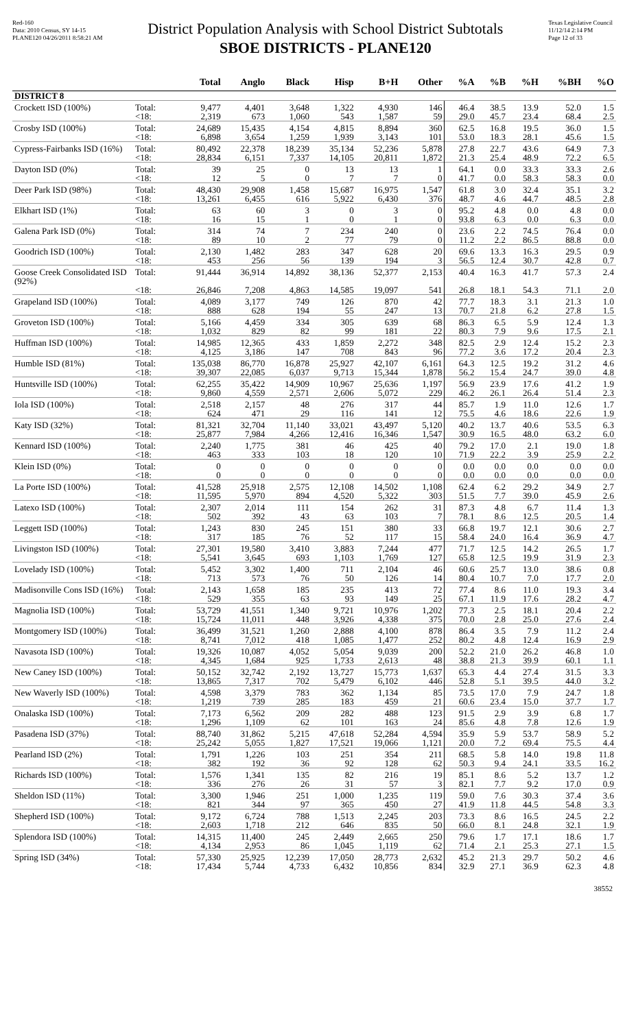Red-160
Data: 2010 Census, SY 14-15
PLANE120 04/26/2011 8:58:21 AM
District Population Analysis with School District Subtotals
SBOE DISTRICTS - PLANE120
Texas Legislative Council
11/12/14 2:14 PM
Page 12 of 33
| | | Total | Anglo | Black | Hisp | B+H | Other | %A | %B | %H | %BH | %O |
| --- | --- | --- | --- | --- | --- | --- | --- | --- | --- | --- | --- | --- |
| DISTRICT 8 | | | | | | | | | | | | |
| Crockett ISD (100%) | Total: | 9,477 | 4,401 | 3,648 | 1,322 | 4,930 | 146 | 46.4 | 38.5 | 13.9 | 52.0 | 1.5 |
| | <18: | 2,319 | 673 | 1,060 | 543 | 1,587 | 59 | 29.0 | 45.7 | 23.4 | 68.4 | 2.5 |
| Crosby ISD (100%) | Total: | 24,689 | 15,435 | 4,154 | 4,815 | 8,894 | 360 | 62.5 | 16.8 | 19.5 | 36.0 | 1.5 |
| | <18: | 6,898 | 3,654 | 1,259 | 1,939 | 3,143 | 101 | 53.0 | 18.3 | 28.1 | 45.6 | 1.5 |
| Cypress-Fairbanks ISD (16%) | Total: | 80,492 | 22,378 | 18,239 | 35,134 | 52,236 | 5,878 | 27.8 | 22.7 | 43.6 | 64.9 | 7.3 |
| | <18: | 28,834 | 6,151 | 7,337 | 14,105 | 20,811 | 1,872 | 21.3 | 25.4 | 48.9 | 72.2 | 6.5 |
| Dayton ISD (0%) | Total: | 39 | 25 | 0 | 13 | 13 | 1 | 64.1 | 0.0 | 33.3 | 33.3 | 2.6 |
| | <18: | 12 | 5 | 0 | 7 | 7 | 0 | 41.7 | 0.0 | 58.3 | 58.3 | 0.0 |
| Deer Park ISD (98%) | Total: | 48,430 | 29,908 | 1,458 | 15,687 | 16,975 | 1,547 | 61.8 | 3.0 | 32.4 | 35.1 | 3.2 |
| | <18: | 13,261 | 6,455 | 616 | 5,922 | 6,430 | 376 | 48.7 | 4.6 | 44.7 | 48.5 | 2.8 |
| Elkhart ISD (1%) | Total: | 63 | 60 | 3 | 0 | 3 | 0 | 95.2 | 4.8 | 0.0 | 4.8 | 0.0 |
| | <18: | 16 | 15 | 1 | 0 | 1 | 0 | 93.8 | 6.3 | 0.0 | 6.3 | 0.0 |
| Galena Park ISD (0%) | Total: | 314 | 74 | 7 | 234 | 240 | 0 | 23.6 | 2.2 | 74.5 | 76.4 | 0.0 |
| | <18: | 89 | 10 | 2 | 77 | 79 | 0 | 11.2 | 2.2 | 86.5 | 88.8 | 0.0 |
| Goodrich ISD (100%) | Total: | 2,130 | 1,482 | 283 | 347 | 628 | 20 | 69.6 | 13.3 | 16.3 | 29.5 | 0.9 |
| | <18: | 453 | 256 | 56 | 139 | 194 | 3 | 56.5 | 12.4 | 30.7 | 42.8 | 0.7 |
| Goose Creek Consolidated ISD (92%) | Total: | 91,444 | 36,914 | 14,892 | 38,136 | 52,377 | 2,153 | 40.4 | 16.3 | 41.7 | 57.3 | 2.4 |
| | <18: | 26,846 | 7,208 | 4,863 | 14,585 | 19,097 | 541 | 26.8 | 18.1 | 54.3 | 71.1 | 2.0 |
| Grapeland ISD (100%) | Total: | 4,089 | 3,177 | 749 | 126 | 870 | 42 | 77.7 | 18.3 | 3.1 | 21.3 | 1.0 |
| | <18: | 888 | 628 | 194 | 55 | 247 | 13 | 70.7 | 21.8 | 6.2 | 27.8 | 1.5 |
| Groveton ISD (100%) | Total: | 5,166 | 4,459 | 334 | 305 | 639 | 68 | 86.3 | 6.5 | 5.9 | 12.4 | 1.3 |
| | <18: | 1,032 | 829 | 82 | 99 | 181 | 22 | 80.3 | 7.9 | 9.6 | 17.5 | 2.1 |
| Huffman ISD (100%) | Total: | 14,985 | 12,365 | 433 | 1,859 | 2,272 | 348 | 82.5 | 2.9 | 12.4 | 15.2 | 2.3 |
| | <18: | 4,125 | 3,186 | 147 | 708 | 843 | 96 | 77.2 | 3.6 | 17.2 | 20.4 | 2.3 |
| Humble ISD (81%) | Total: | 135,038 | 86,770 | 16,878 | 25,927 | 42,107 | 6,161 | 64.3 | 12.5 | 19.2 | 31.2 | 4.6 |
| | <18: | 39,307 | 22,085 | 6,037 | 9,713 | 15,344 | 1,878 | 56.2 | 15.4 | 24.7 | 39.0 | 4.8 |
| Huntsville ISD (100%) | Total: | 62,255 | 35,422 | 14,909 | 10,967 | 25,636 | 1,197 | 56.9 | 23.9 | 17.6 | 41.2 | 1.9 |
| | <18: | 9,860 | 4,559 | 2,571 | 2,606 | 5,072 | 229 | 46.2 | 26.1 | 26.4 | 51.4 | 2.3 |
| Iola ISD (100%) | Total: | 2,518 | 2,157 | 48 | 276 | 317 | 44 | 85.7 | 1.9 | 11.0 | 12.6 | 1.7 |
| | <18: | 624 | 471 | 29 | 116 | 141 | 12 | 75.5 | 4.6 | 18.6 | 22.6 | 1.9 |
| Katy ISD (32%) | Total: | 81,321 | 32,704 | 11,140 | 33,021 | 43,497 | 5,120 | 40.2 | 13.7 | 40.6 | 53.5 | 6.3 |
| | <18: | 25,877 | 7,984 | 4,266 | 12,416 | 16,346 | 1,547 | 30.9 | 16.5 | 48.0 | 63.2 | 6.0 |
| Kennard ISD (100%) | Total: | 2,240 | 1,775 | 381 | 46 | 425 | 40 | 79.2 | 17.0 | 2.1 | 19.0 | 1.8 |
| | <18: | 463 | 333 | 103 | 18 | 120 | 10 | 71.9 | 22.2 | 3.9 | 25.9 | 2.2 |
| Klein ISD (0%) | Total: | 0 | 0 | 0 | 0 | 0 | 0 | 0.0 | 0.0 | 0.0 | 0.0 | 0.0 |
| | <18: | 0 | 0 | 0 | 0 | 0 | 0 | 0.0 | 0.0 | 0.0 | 0.0 | 0.0 |
| La Porte ISD (100%) | Total: | 41,528 | 25,918 | 2,575 | 12,108 | 14,502 | 1,108 | 62.4 | 6.2 | 29.2 | 34.9 | 2.7 |
| | <18: | 11,595 | 5,970 | 894 | 4,520 | 5,322 | 303 | 51.5 | 7.7 | 39.0 | 45.9 | 2.6 |
| Latexo ISD (100%) | Total: | 2,307 | 2,014 | 111 | 154 | 262 | 31 | 87.3 | 4.8 | 6.7 | 11.4 | 1.3 |
| | <18: | 502 | 392 | 43 | 63 | 103 | 7 | 78.1 | 8.6 | 12.5 | 20.5 | 1.4 |
| Leggett ISD (100%) | Total: | 1,243 | 830 | 245 | 151 | 380 | 33 | 66.8 | 19.7 | 12.1 | 30.6 | 2.7 |
| | <18: | 317 | 185 | 76 | 52 | 117 | 15 | 58.4 | 24.0 | 16.4 | 36.9 | 4.7 |
| Livingston ISD (100%) | Total: | 27,301 | 19,580 | 3,410 | 3,883 | 7,244 | 477 | 71.7 | 12.5 | 14.2 | 26.5 | 1.7 |
| | <18: | 5,541 | 3,645 | 693 | 1,103 | 1,769 | 127 | 65.8 | 12.5 | 19.9 | 31.9 | 2.3 |
| Lovelady ISD (100%) | Total: | 5,452 | 3,302 | 1,400 | 711 | 2,104 | 46 | 60.6 | 25.7 | 13.0 | 38.6 | 0.8 |
| | <18: | 713 | 573 | 76 | 50 | 126 | 14 | 80.4 | 10.7 | 7.0 | 17.7 | 2.0 |
| Madisonville Cons ISD (16%) | Total: | 2,143 | 1,658 | 185 | 235 | 413 | 72 | 77.4 | 8.6 | 11.0 | 19.3 | 3.4 |
| | <18: | 529 | 355 | 63 | 93 | 149 | 25 | 67.1 | 11.9 | 17.6 | 28.2 | 4.7 |
| Magnolia ISD (100%) | Total: | 53,729 | 41,551 | 1,340 | 9,721 | 10,976 | 1,202 | 77.3 | 2.5 | 18.1 | 20.4 | 2.2 |
| | <18: | 15,724 | 11,011 | 448 | 3,926 | 4,338 | 375 | 70.0 | 2.8 | 25.0 | 27.6 | 2.4 |
| Montgomery ISD (100%) | Total: | 36,499 | 31,521 | 1,260 | 2,888 | 4,100 | 878 | 86.4 | 3.5 | 7.9 | 11.2 | 2.4 |
| | <18: | 8,741 | 7,012 | 418 | 1,085 | 1,477 | 252 | 80.2 | 4.8 | 12.4 | 16.9 | 2.9 |
| Navasota ISD (100%) | Total: | 19,326 | 10,087 | 4,052 | 5,054 | 9,039 | 200 | 52.2 | 21.0 | 26.2 | 46.8 | 1.0 |
| | <18: | 4,345 | 1,684 | 925 | 1,733 | 2,613 | 48 | 38.8 | 21.3 | 39.9 | 60.1 | 1.1 |
| New Caney ISD (100%) | Total: | 50,152 | 32,742 | 2,192 | 13,727 | 15,773 | 1,637 | 65.3 | 4.4 | 27.4 | 31.5 | 3.3 |
| | <18: | 13,865 | 7,317 | 702 | 5,479 | 6,102 | 446 | 52.8 | 5.1 | 39.5 | 44.0 | 3.2 |
| New Waverly ISD (100%) | Total: | 4,598 | 3,379 | 783 | 362 | 1,134 | 85 | 73.5 | 17.0 | 7.9 | 24.7 | 1.8 |
| | <18: | 1,219 | 739 | 285 | 183 | 459 | 21 | 60.6 | 23.4 | 15.0 | 37.7 | 1.7 |
| Onalaska ISD (100%) | Total: | 7,173 | 6,562 | 209 | 282 | 488 | 123 | 91.5 | 2.9 | 3.9 | 6.8 | 1.7 |
| | <18: | 1,296 | 1,109 | 62 | 101 | 163 | 24 | 85.6 | 4.8 | 7.8 | 12.6 | 1.9 |
| Pasadena ISD (37%) | Total: | 88,740 | 31,862 | 5,215 | 47,618 | 52,284 | 4,594 | 35.9 | 5.9 | 53.7 | 58.9 | 5.2 |
| | <18: | 25,242 | 5,055 | 1,827 | 17,521 | 19,066 | 1,121 | 20.0 | 7.2 | 69.4 | 75.5 | 4.4 |
| Pearland ISD (2%) | Total: | 1,791 | 1,226 | 103 | 251 | 354 | 211 | 68.5 | 5.8 | 14.0 | 19.8 | 11.8 |
| | <18: | 382 | 192 | 36 | 92 | 128 | 62 | 50.3 | 9.4 | 24.1 | 33.5 | 16.2 |
| Richards ISD (100%) | Total: | 1,576 | 1,341 | 135 | 82 | 216 | 19 | 85.1 | 8.6 | 5.2 | 13.7 | 1.2 |
| | <18: | 336 | 276 | 26 | 31 | 57 | 3 | 82.1 | 7.7 | 9.2 | 17.0 | 0.9 |
| Sheldon ISD (11%) | Total: | 3,300 | 1,946 | 251 | 1,000 | 1,235 | 119 | 59.0 | 7.6 | 30.3 | 37.4 | 3.6 |
| | <18: | 821 | 344 | 97 | 365 | 450 | 27 | 41.9 | 11.8 | 44.5 | 54.8 | 3.3 |
| Shepherd ISD (100%) | Total: | 9,172 | 6,724 | 788 | 1,513 | 2,245 | 203 | 73.3 | 8.6 | 16.5 | 24.5 | 2.2 |
| | <18: | 2,603 | 1,718 | 212 | 646 | 835 | 50 | 66.0 | 8.1 | 24.8 | 32.1 | 1.9 |
| Splendora ISD (100%) | Total: | 14,315 | 11,400 | 245 | 2,449 | 2,665 | 250 | 79.6 | 1.7 | 17.1 | 18.6 | 1.7 |
| | <18: | 4,134 | 2,953 | 86 | 1,045 | 1,119 | 62 | 71.4 | 2.1 | 25.3 | 27.1 | 1.5 |
| Spring ISD (34%) | Total: | 57,330 | 25,925 | 12,239 | 17,050 | 28,773 | 2,632 | 45.2 | 21.3 | 29.7 | 50.2 | 4.6 |
| | <18: | 17,434 | 5,744 | 4,733 | 6,432 | 10,856 | 834 | 32.9 | 27.1 | 36.9 | 62.3 | 4.8 |
38552